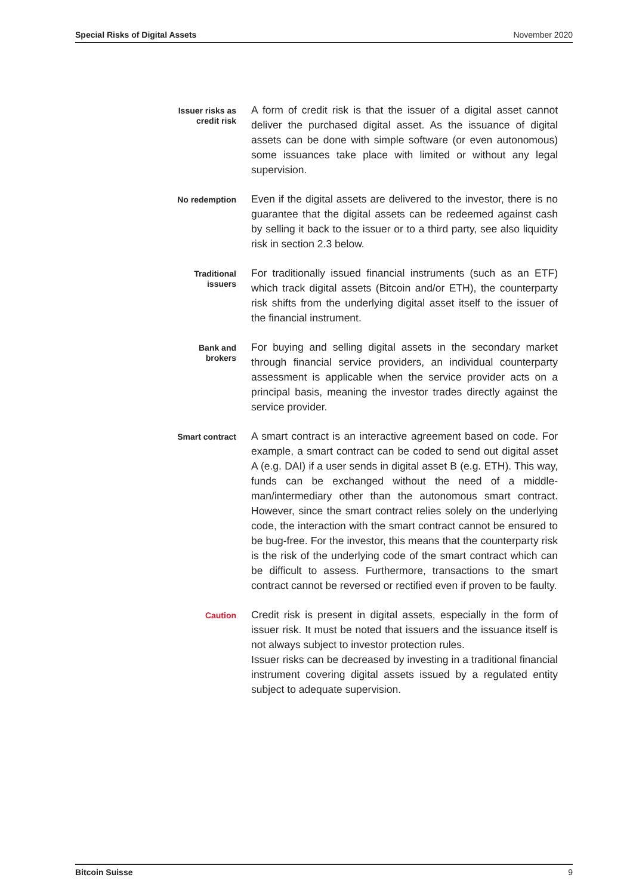Special Risks of Digital Assets November 2020
Issuer risks as
credit risk
A form of credit risk is that the issuer of a digital asset cannot deliver the purchased digital asset. As the issuance of digital assets can be done with simple software (or even autonomous) some issuances take place with limited or without any legal supervision.
No redemption
Even if the digital assets are delivered to the investor, there is no guarantee that the digital assets can be redeemed against cash by selling it back to the issuer or to a third party, see also liquidity risk in section 2.3 below.
Traditional
issuers
For traditionally issued financial instruments (such as an ETF) which track digital assets (Bitcoin and/or ETH), the counterparty risk shifts from the underlying digital asset itself to the issuer of the financial instrument.
Bank and
brokers
For buying and selling digital assets in the secondary market through financial service providers, an individual counterparty assessment is applicable when the service provider acts on a principal basis, meaning the investor trades directly against the service provider.
Smart contract
A smart contract is an interactive agreement based on code. For example, a smart contract can be coded to send out digi­tal asset A (e.g. DAI) if a user sends in digital asset B (e.g. ETH). This way, funds can be exchanged without the need of a middle­man/intermediary other than the autonomous smart contract. However, since the smart contract relies solely on the under­lying code, the interaction with the smart contract cannot be ensured to be bug-free. For the investor, this means that the counterparty risk is the risk of the underlying code of the smart contract which can be difficult to assess. Furthermore, transac­tions to the smart contract cannot be reversed or rectified even if proven to be faulty.
Caution
Credit risk is present in digital assets, especially in the form of issuer risk. It must be noted that issuers and the issuance itself is not always subject to investor protection rules.
Issuer risks can be decreased by investing in a traditional finan­cial instrument covering digital assets issued by a regulated entity subject to adequate supervision.
Bitcoin Suisse 9